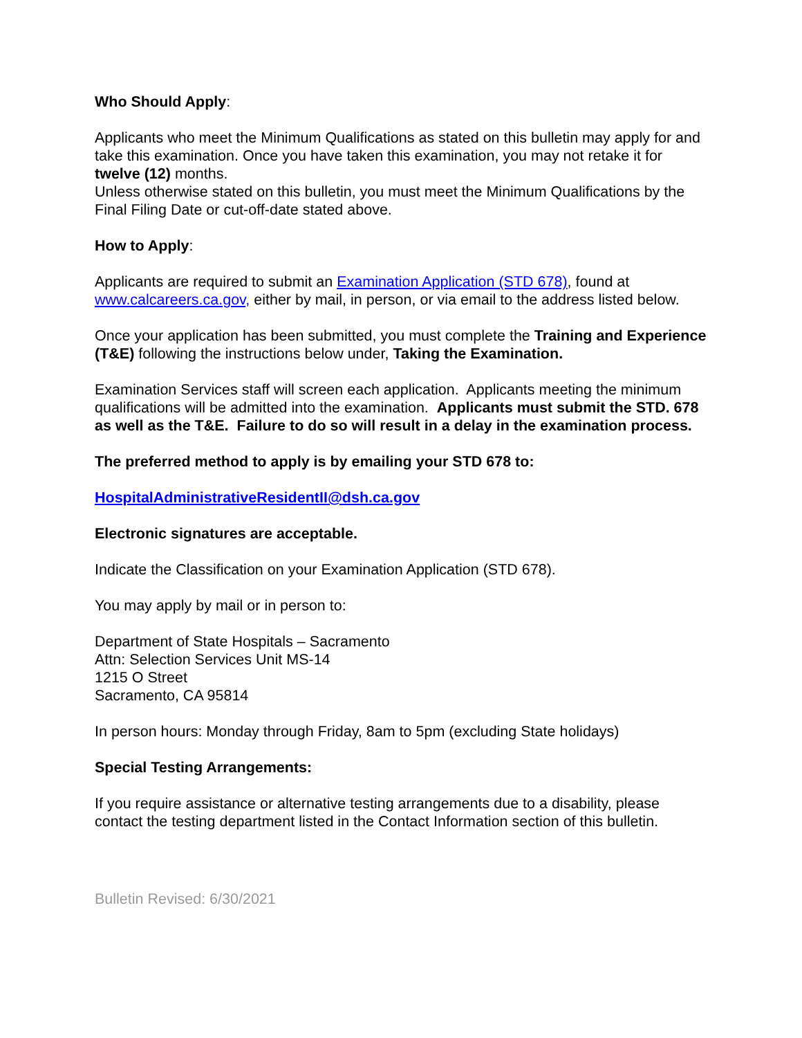Who Should Apply:
Applicants who meet the Minimum Qualifications as stated on this bulletin may apply for and take this examination. Once you have taken this examination, you may not retake it for twelve (12) months.
Unless otherwise stated on this bulletin, you must meet the Minimum Qualifications by the Final Filing Date or cut-off-date stated above.
How to Apply:
Applicants are required to submit an Examination Application (STD 678), found at www.calcareers.ca.gov, either by mail, in person, or via email to the address listed below.
Once your application has been submitted, you must complete the Training and Experience (T&E) following the instructions below under, Taking the Examination.
Examination Services staff will screen each application. Applicants meeting the minimum qualifications will be admitted into the examination. Applicants must submit the STD. 678 as well as the T&E. Failure to do so will result in a delay in the examination process.
The preferred method to apply is by emailing your STD 678 to:
HospitalAdministrativeResidentII@dsh.ca.gov
Electronic signatures are acceptable.
Indicate the Classification on your Examination Application (STD 678).
You may apply by mail or in person to:
Department of State Hospitals – Sacramento
Attn: Selection Services Unit MS-14
1215 O Street
Sacramento, CA 95814
In person hours: Monday through Friday, 8am to 5pm (excluding State holidays)
Special Testing Arrangements:
If you require assistance or alternative testing arrangements due to a disability, please contact the testing department listed in the Contact Information section of this bulletin.
Bulletin Revised: 6/30/2021